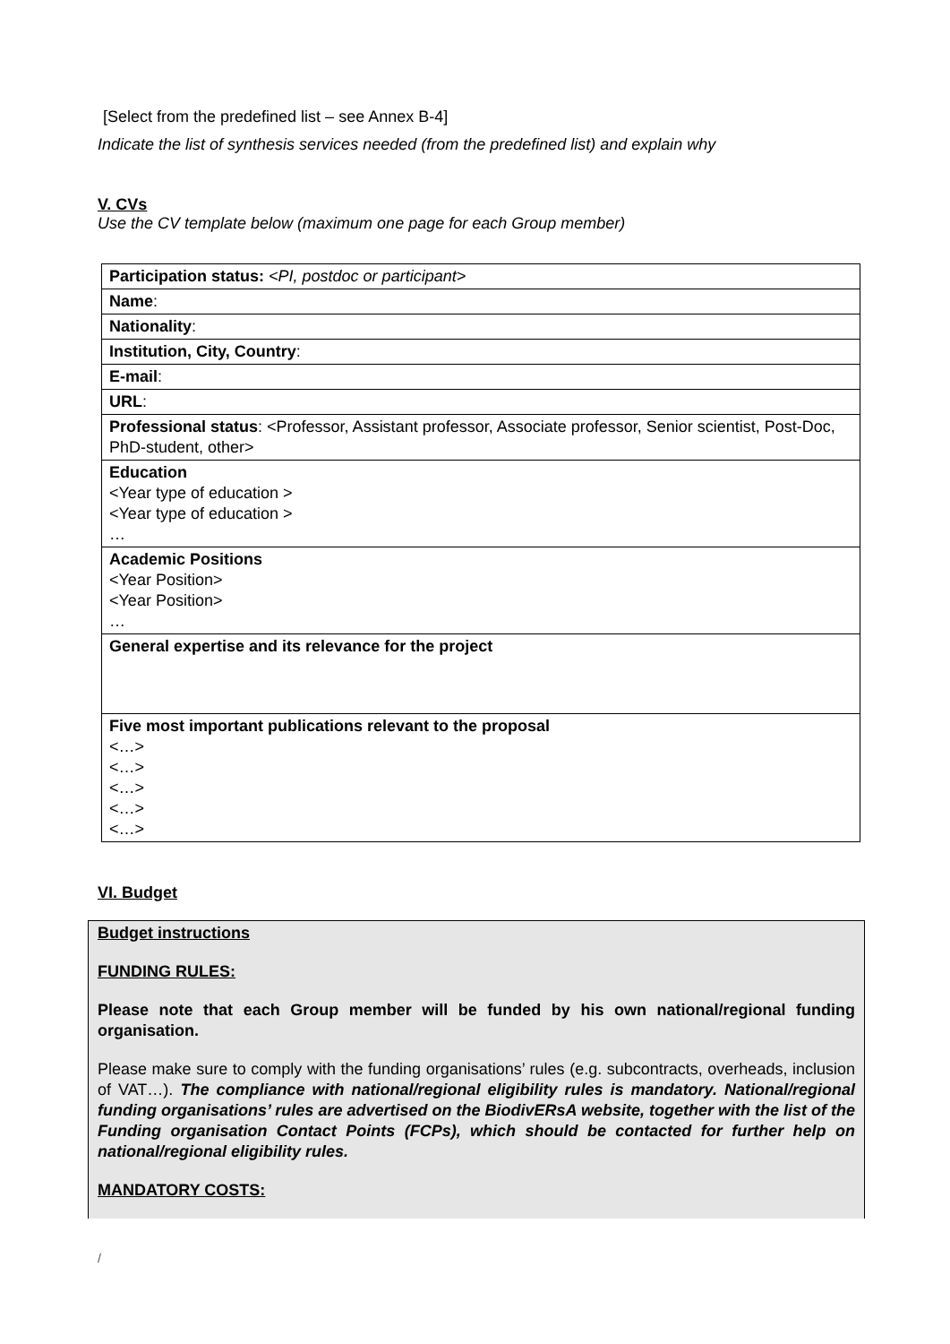[Select from the predefined list – see Annex B-4]
Indicate the list of synthesis services needed (from the predefined list) and explain why
V. CVs
Use the CV template below (maximum one page for each Group member)
| Participation status: <PI, postdoc or participant> |
| Name : |
| Nationality : |
| Institution, City, Country : |
| E-mail : |
| URL : |
| Professional status : <Professor, Assistant professor, Associate professor, Senior scientist, Post-Doc, PhD-student, other> |
| Education <Year type of education > <Year type of education > … |
| Academic Positions <Year Position> <Year Position> … |
| General expertise and its relevance for the project |
| Five most important publications relevant to the proposal <…> <…> <…> <…> <…> |
VI. Budget
Budget instructions
FUNDING RULES:
Please note that each Group member will be funded by his own national/regional funding organisation.
Please make sure to comply with the funding organisations’ rules (e.g. subcontracts, overheads, inclusion of VAT…). The compliance with national/regional eligibility rules is mandatory. National/regional funding organisations’ rules are advertised on the BiodivERsA website, together with the list of the Funding organisation Contact Points (FCPs), which should be contacted for further help on national/regional eligibility rules.
MANDATORY COSTS:
/